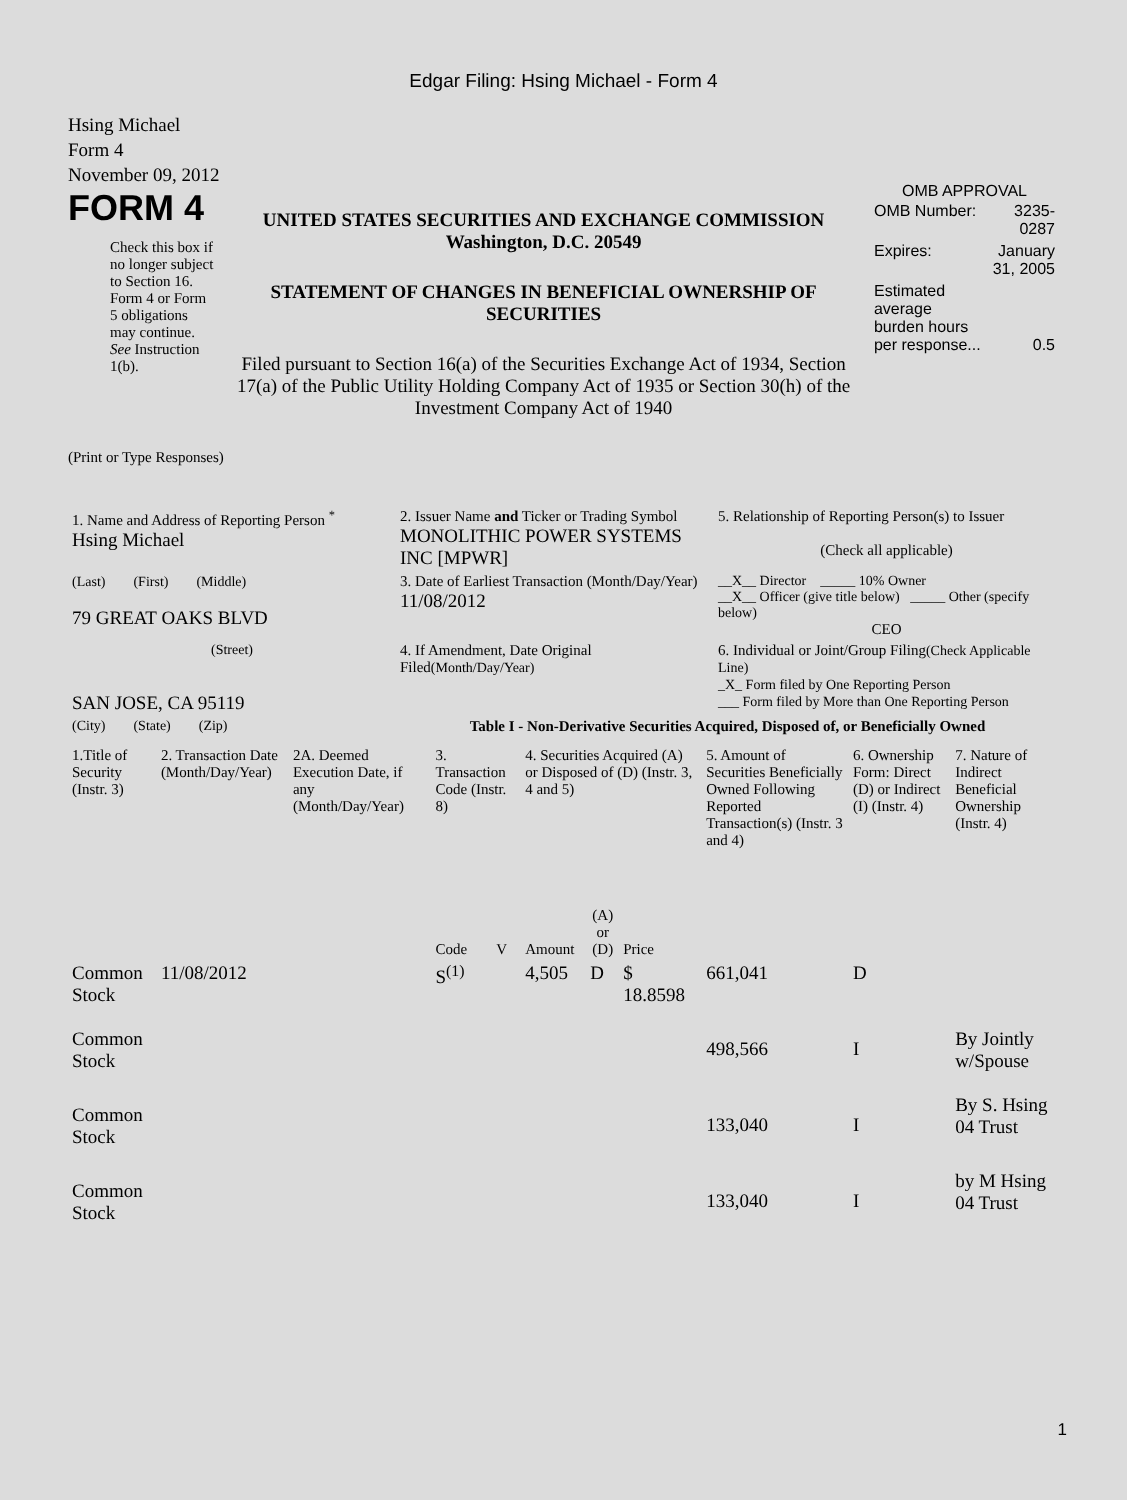Edgar Filing: Hsing Michael - Form 4
Hsing Michael
Form 4
November 09, 2012
FORM 4
Check this box if no longer subject to Section 16. Form 4 or Form 5 obligations may continue. See Instruction 1(b).
UNITED STATES SECURITIES AND EXCHANGE COMMISSION
Washington, D.C. 20549
STATEMENT OF CHANGES IN BENEFICIAL OWNERSHIP OF SECURITIES
Filed pursuant to Section 16(a) of the Securities Exchange Act of 1934, Section 17(a) of the Public Utility Holding Company Act of 1935 or Section 30(h) of the Investment Company Act of 1940
OMB APPROVAL
| OMB Number: | 3235-0287 |
| Expires: | January 31, 2005 |
| Estimated average burden hours per response... | 0.5 |
(Print or Type Responses)
| 1. Name and Address of Reporting Person <sup>*</sup> Hsing Michael | 2. Issuer Name and Ticker or Trading Symbol MONOLITHIC POWER SYSTEMS INC [MPWR] | 5. Relationship of Reporting Person(s) to Issuer (Check all applicable) |
| (Last) (First) (Middle) 79 GREAT OAKS BLVD | 3. Date of Earliest Transaction (Month/Day/Year) 11/08/2012 | __X__ Director _____ 10% Owner __X__ Officer (give title below) _____ Other (specify below) CEO |
| (Street) SAN JOSE, CA 95119 | 4. If Amendment, Date Original Filed (Month/Day/Year) | 6. Individual or Joint/Group Filing (Check Applicable Line) _X_ Form filed by One Reporting Person ___ Form filed by More than One Reporting Person |
| (City) (State) (Zip) | Table I - Non-Derivative Securities Acquired, Disposed of, or Beneficially Owned | |
| 1.Title of Security (Instr. 3) | 2. Transaction Date (Month/Day/Year) | 2A. Deemed Execution Date, if any (Month/Day/Year) | 3. Transaction Code (Instr. 8) | | 4. Securities Acquired (A) or Disposed of (D) (Instr. 3, 4 and 5) | | | 5. Amount of Securities Beneficially Owned Following Reported Transaction(s) (Instr. 3 and 4) | 6. Ownership Form: Direct (D) or Indirect (I) (Instr. 4) | 7. Nature of Indirect Beneficial Ownership (Instr. 4) |
| --- | --- | --- | --- | --- | --- | --- | --- | --- | --- | --- |
| | | | Code | V | Amount | (A) or (D) | Price | | | |
| Common Stock | 11/08/2012 | | S<sup>(1)</sup> | | 4,505 | D | $ 18.8598 | 661,041 | D | |
| Common Stock | | | | | | | | 498,566 | I | By Jointly w/Spouse |
| Common Stock | | | | | | | | 133,040 | I | By S. Hsing 04 Trust |
| Common Stock | | | | | | | | 133,040 | I | by M Hsing 04 Trust |
1